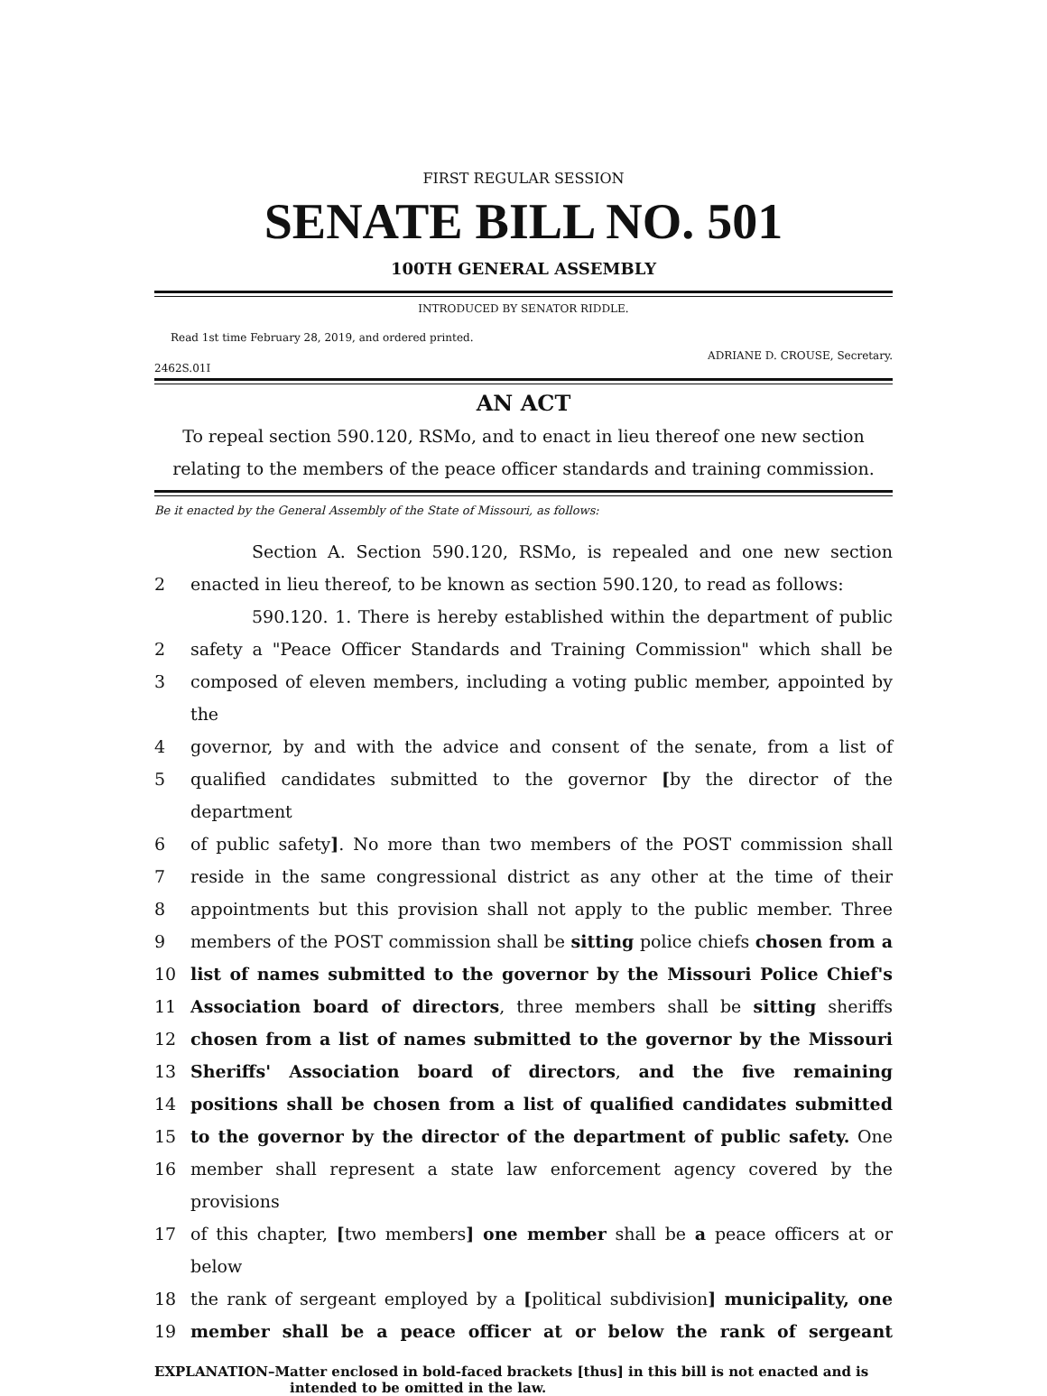FIRST REGULAR SESSION
SENATE BILL NO. 501
100TH GENERAL ASSEMBLY
INTRODUCED BY SENATOR RIDDLE.
Read 1st time February 28, 2019, and ordered printed.
ADRIANE D. CROUSE, Secretary.
2462S.01I
AN ACT
To repeal section 590.120, RSMo, and to enact in lieu thereof one new section relating to the members of the peace officer standards and training commission.
Be it enacted by the General Assembly of the State of Missouri, as follows:
Section A. Section 590.120, RSMo, is repealed and one new section
2 enacted in lieu thereof, to be known as section 590.120, to read as follows:
590.120. 1. There is hereby established within the department of public
2 safety a "Peace Officer Standards and Training Commission" which shall be
3 composed of eleven members, including a voting public member, appointed by the
4 governor, by and with the advice and consent of the senate, from a list of
5 qualified candidates submitted to the governor [by the director of the department
6 of public safety]. No more than two members of the POST commission shall
7 reside in the same congressional district as any other at the time of their
8 appointments but this provision shall not apply to the public member. Three
9 members of the POST commission shall be sitting police chiefs chosen from a
10 list of names submitted to the governor by the Missouri Police Chief's
11 Association board of directors, three members shall be sitting sheriffs
12 chosen from a list of names submitted to the governor by the Missouri
13 Sheriffs' Association board of directors, and the five remaining
14 positions shall be chosen from a list of qualified candidates submitted
15 to the governor by the director of the department of public safety. One
16 member shall represent a state law enforcement agency covered by the provisions
17 of this chapter, [two members] one member shall be a peace officers at or below
18 the rank of sergeant employed by a [political subdivision] municipality, one
19 member shall be a peace officer at or below the rank of sergeant
EXPLANATION–Matter enclosed in bold-faced brackets [thus] in this bill is not enacted and is
intended to be omitted in the law.